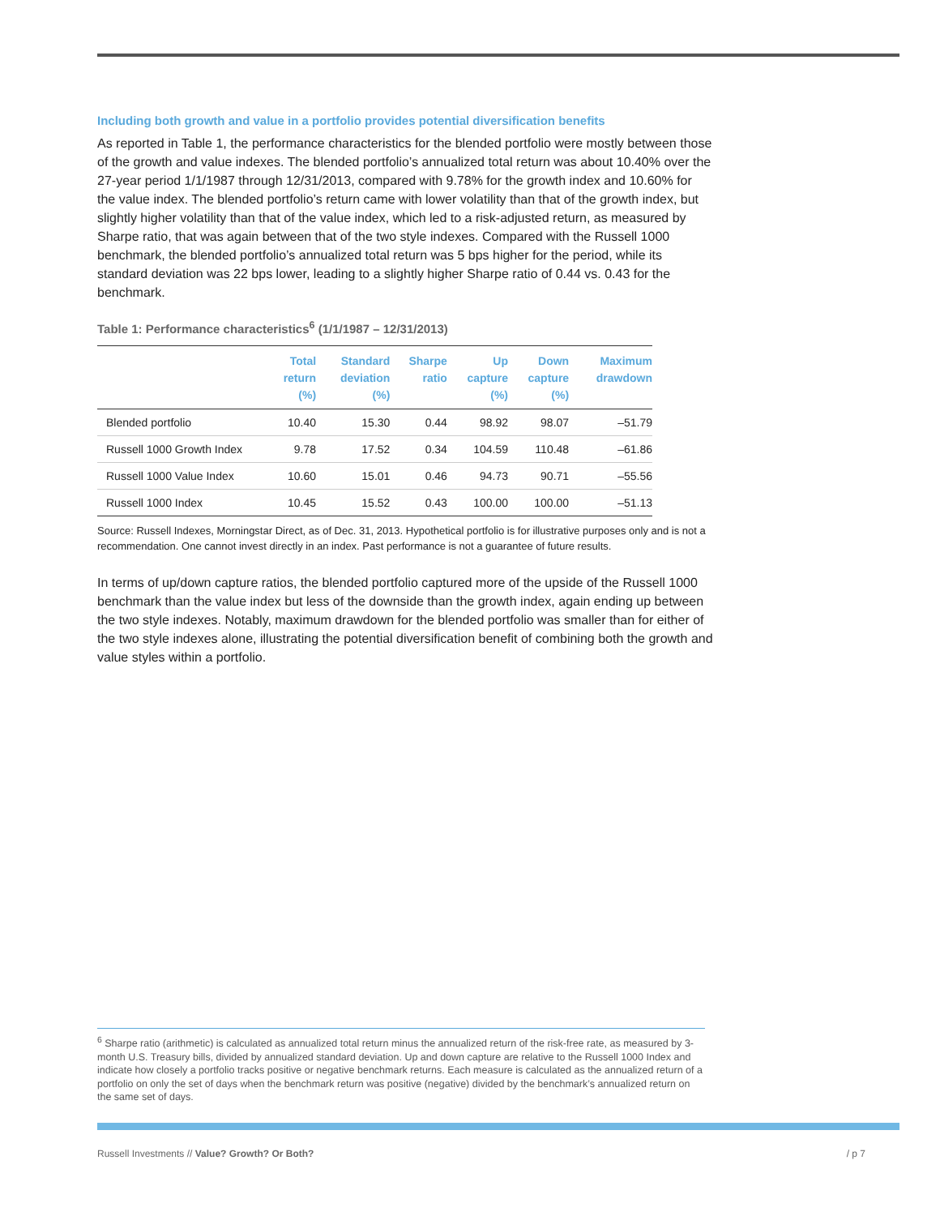Including both growth and value in a portfolio provides potential diversification benefits
As reported in Table 1, the performance characteristics for the blended portfolio were mostly between those of the growth and value indexes. The blended portfolio’s annualized total return was about 10.40% over the 27-year period 1/1/1987 through 12/31/2013, compared with 9.78% for the growth index and 10.60% for the value index. The blended portfolio’s return came with lower volatility than that of the growth index, but slightly higher volatility than that of the value index, which led to a risk-adjusted return, as measured by Sharpe ratio, that was again between that of the two style indexes. Compared with the Russell 1000 benchmark, the blended portfolio’s annualized total return was 5 bps higher for the period, while its standard deviation was 22 bps lower, leading to a slightly higher Sharpe ratio of 0.44 vs. 0.43 for the benchmark.
Table 1: Performance characteristics<sup>6</sup> (1/1/1987 – 12/31/2013)
| | Total return (%) | Standard deviation (%) | Sharpe ratio | Up capture (%) | Down capture (%) | Maximum drawdown |
| --- | --- | --- | --- | --- | --- | --- |
| Blended portfolio | 10.40 | 15.30 | 0.44 | 98.92 | 98.07 | –51.79 |
| Russell 1000 Growth Index | 9.78 | 17.52 | 0.34 | 104.59 | 110.48 | –61.86 |
| Russell 1000 Value Index | 10.60 | 15.01 | 0.46 | 94.73 | 90.71 | –55.56 |
| Russell 1000 Index | 10.45 | 15.52 | 0.43 | 100.00 | 100.00 | –51.13 |
Source: Russell Indexes, Morningstar Direct, as of Dec. 31, 2013. Hypothetical portfolio is for illustrative purposes only and is not a recommendation. One cannot invest directly in an index. Past performance is not a guarantee of future results.
In terms of up/down capture ratios, the blended portfolio captured more of the upside of the Russell 1000 benchmark than the value index but less of the downside than the growth index, again ending up between the two style indexes. Notably, maximum drawdown for the blended portfolio was smaller than for either of the two style indexes alone, illustrating the potential diversification benefit of combining both the growth and value styles within a portfolio.
<sup>6</sup> Sharpe ratio (arithmetic) is calculated as annualized total return minus the annualized return of the risk-free rate, as measured by 3-month U.S. Treasury bills, divided by annualized standard deviation. Up and down capture are relative to the Russell 1000 Index and indicate how closely a portfolio tracks positive or negative benchmark returns. Each measure is calculated as the annualized return of a portfolio on only the set of days when the benchmark return was positive (negative) divided by the benchmark’s annualized return on the same set of days.
Russell Investments // Value? Growth? Or Both? / p 7